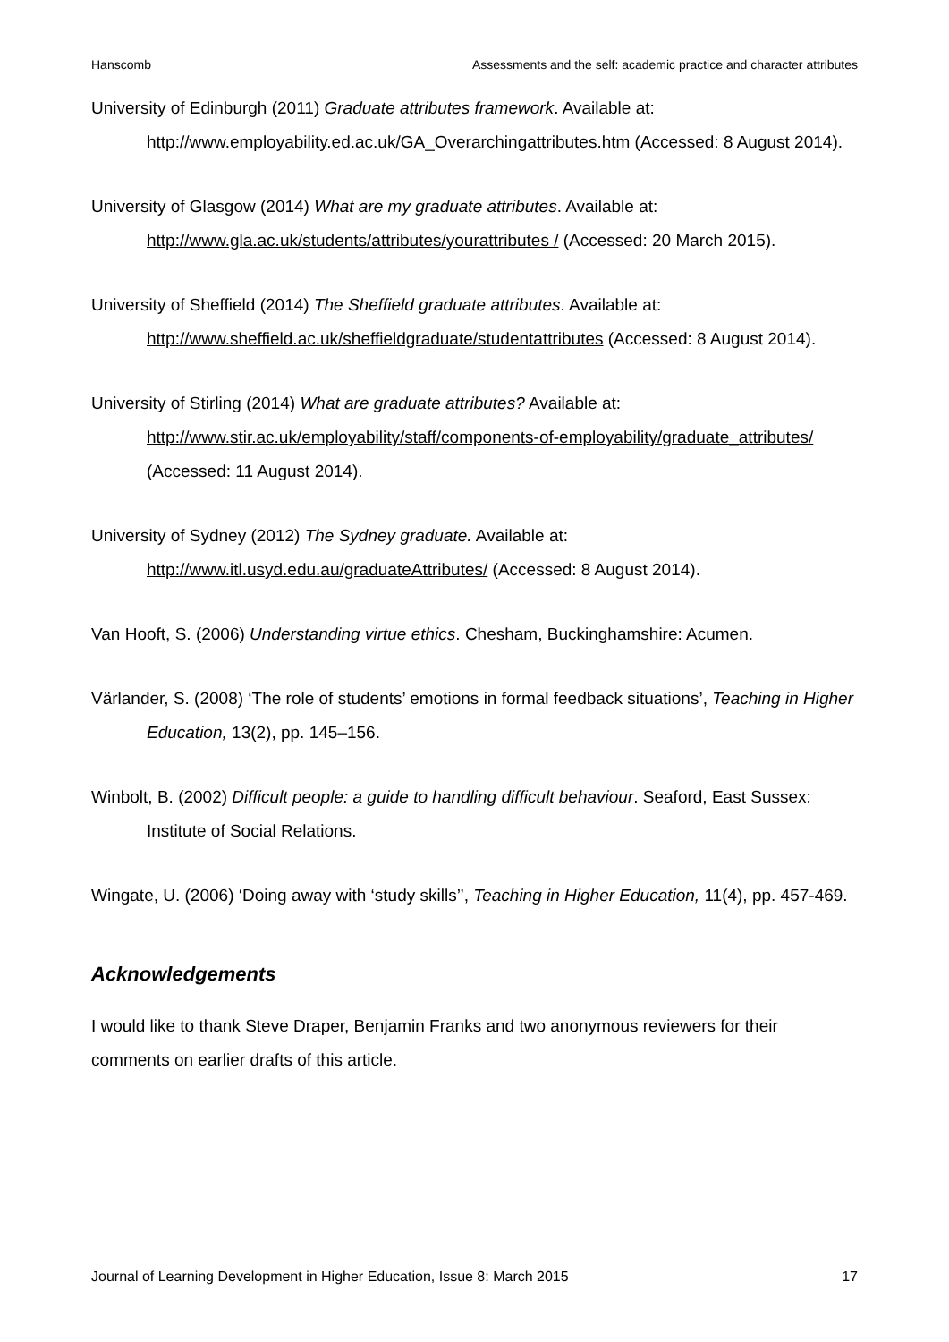Hanscomb Assessments and the self: academic practice and character attributes
University of Edinburgh (2011) Graduate attributes framework. Available at: http://www.employability.ed.ac.uk/GA_Overarchingattributes.htm (Accessed: 8 August 2014).
University of Glasgow (2014) What are my graduate attributes. Available at: http://www.gla.ac.uk/students/attributes/yourattributes / (Accessed: 20 March 2015).
University of Sheffield (2014) The Sheffield graduate attributes. Available at: http://www.sheffield.ac.uk/sheffieldgraduate/studentattributes (Accessed: 8 August 2014).
University of Stirling (2014) What are graduate attributes? Available at: http://www.stir.ac.uk/employability/staff/components-of-employability/graduate_attributes/ (Accessed: 11 August 2014).
University of Sydney (2012) The Sydney graduate. Available at: http://www.itl.usyd.edu.au/graduateAttributes/ (Accessed: 8 August 2014).
Van Hooft, S. (2006) Understanding virtue ethics. Chesham, Buckinghamshire: Acumen.
Värlander, S. (2008) ‘The role of students’ emotions in formal feedback situations’, Teaching in Higher Education, 13(2), pp. 145–156.
Winbolt, B. (2002) Difficult people: a guide to handling difficult behaviour. Seaford, East Sussex: Institute of Social Relations.
Wingate, U. (2006) ‘Doing away with ‘study skills’’, Teaching in Higher Education, 11(4), pp. 457-469.
Acknowledgements
I would like to thank Steve Draper, Benjamin Franks and two anonymous reviewers for their comments on earlier drafts of this article.
Journal of Learning Development in Higher Education, Issue 8: March 2015 17